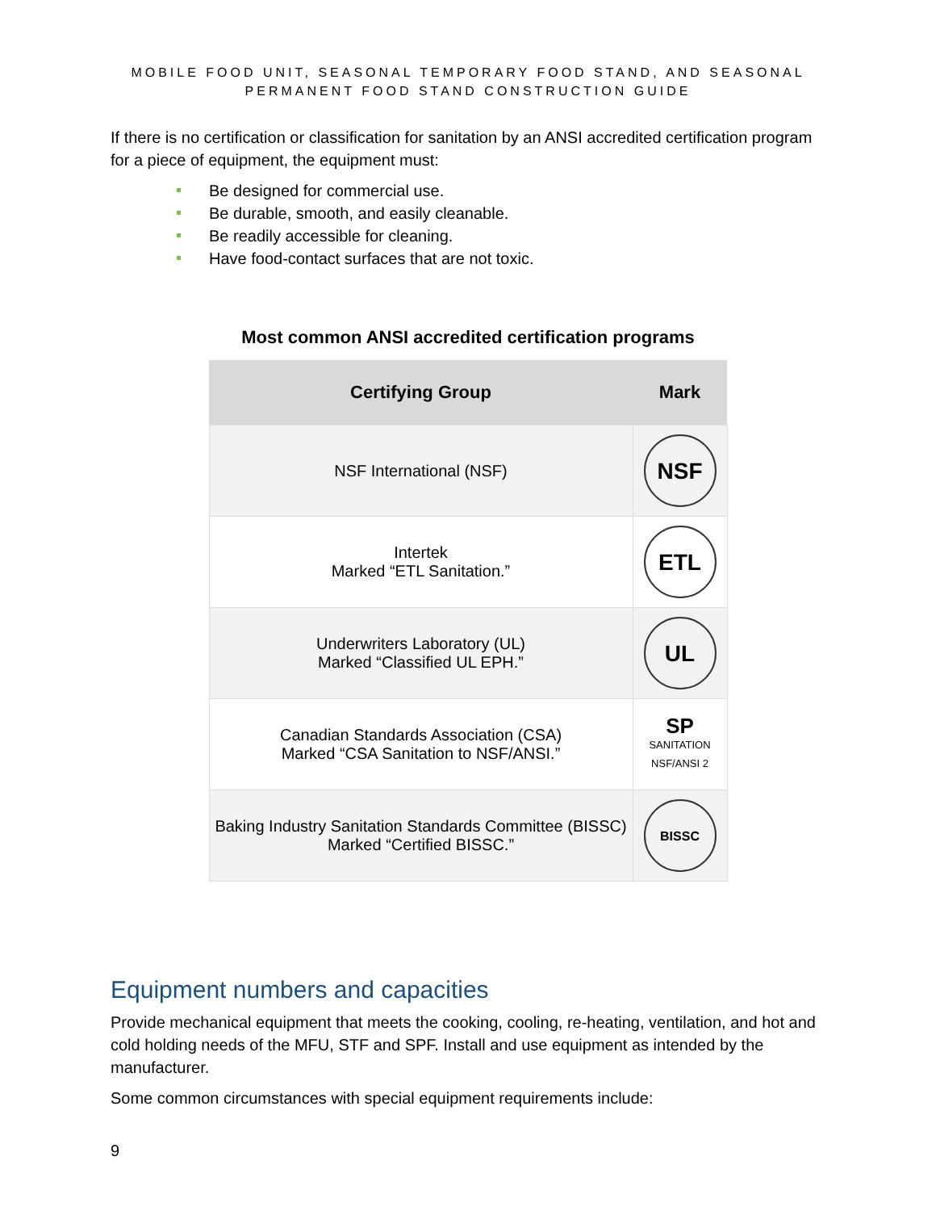MOBILE FOOD UNIT, SEASONAL TEMPORARY FOOD STAND, AND SEASONAL
PERMANENT FOOD STAND CONSTRUCTION GUIDE
If there is no certification or classification for sanitation by an ANSI accredited certification program for a piece of equipment, the equipment must:
Be designed for commercial use.
Be durable, smooth, and easily cleanable.
Be readily accessible for cleaning.
Have food-contact surfaces that are not toxic.
Most common ANSI accredited certification programs
| Certifying Group | Mark |
| --- | --- |
| NSF International (NSF) | NSF |
| Intertek Marked “ETL Sanitation.” | ETL |
| Underwriters Laboratory (UL) Marked “Classified UL EPH.” | UL |
| Canadian Standards Association (CSA) Marked “CSA Sanitation to NSF/ANSI.” | SP SANITATION NSF/ANSI 2 |
| Baking Industry Sanitation Standards Committee (BISSC) Marked “Certified BISSC.” | BISSC |
Equipment numbers and capacities
Provide mechanical equipment that meets the cooking, cooling, re-heating, ventilation, and hot and cold holding needs of the MFU, STF and SPF. Install and use equipment as intended by the manufacturer.
Some common circumstances with special equipment requirements include:
9